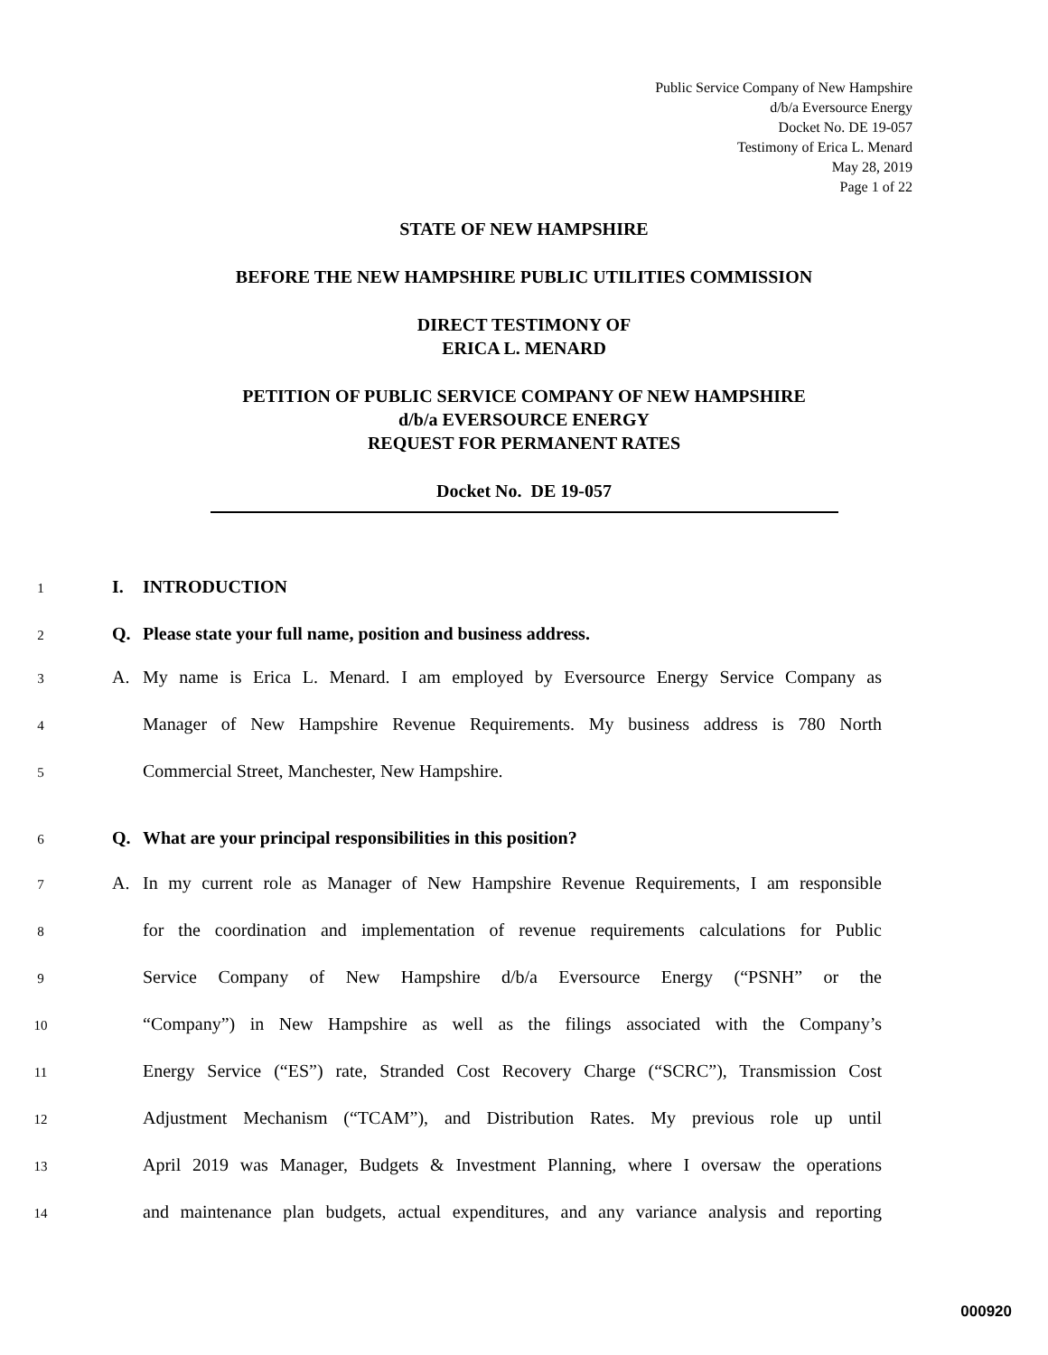Public Service Company of New Hampshire
d/b/a Eversource Energy
Docket No. DE 19-057
Testimony of Erica L. Menard
May 28, 2019
Page 1 of 22
STATE OF NEW HAMPSHIRE
BEFORE THE NEW HAMPSHIRE PUBLIC UTILITIES COMMISSION
DIRECT TESTIMONY OF
ERICA L. MENARD
PETITION OF PUBLIC SERVICE COMPANY OF NEW HAMPSHIRE
d/b/a EVERSOURCE ENERGY
REQUEST FOR PERMANENT RATES
Docket No. DE 19-057
1 I. INTRODUCTION
2 Q. Please state your full name, position and business address.
3 A. My name is Erica L. Menard. I am employed by Eversource Energy Service Company as
4 Manager of New Hampshire Revenue Requirements. My business address is 780 North
5 Commercial Street, Manchester, New Hampshire.
6 Q. What are your principal responsibilities in this position?
7 A. In my current role as Manager of New Hampshire Revenue Requirements, I am responsible
8 for the coordination and implementation of revenue requirements calculations for Public
9 Service Company of New Hampshire d/b/a Eversource Energy (“PSNH” or the
10 “Company”) in New Hampshire as well as the filings associated with the Company’s
11 Energy Service (“ES”) rate, Stranded Cost Recovery Charge (“SCRC”), Transmission Cost
12 Adjustment Mechanism (“TCAM”), and Distribution Rates. My previous role up until
13 April 2019 was Manager, Budgets & Investment Planning, where I oversaw the operations
14 and maintenance plan budgets, actual expenditures, and any variance analysis and reporting
000920